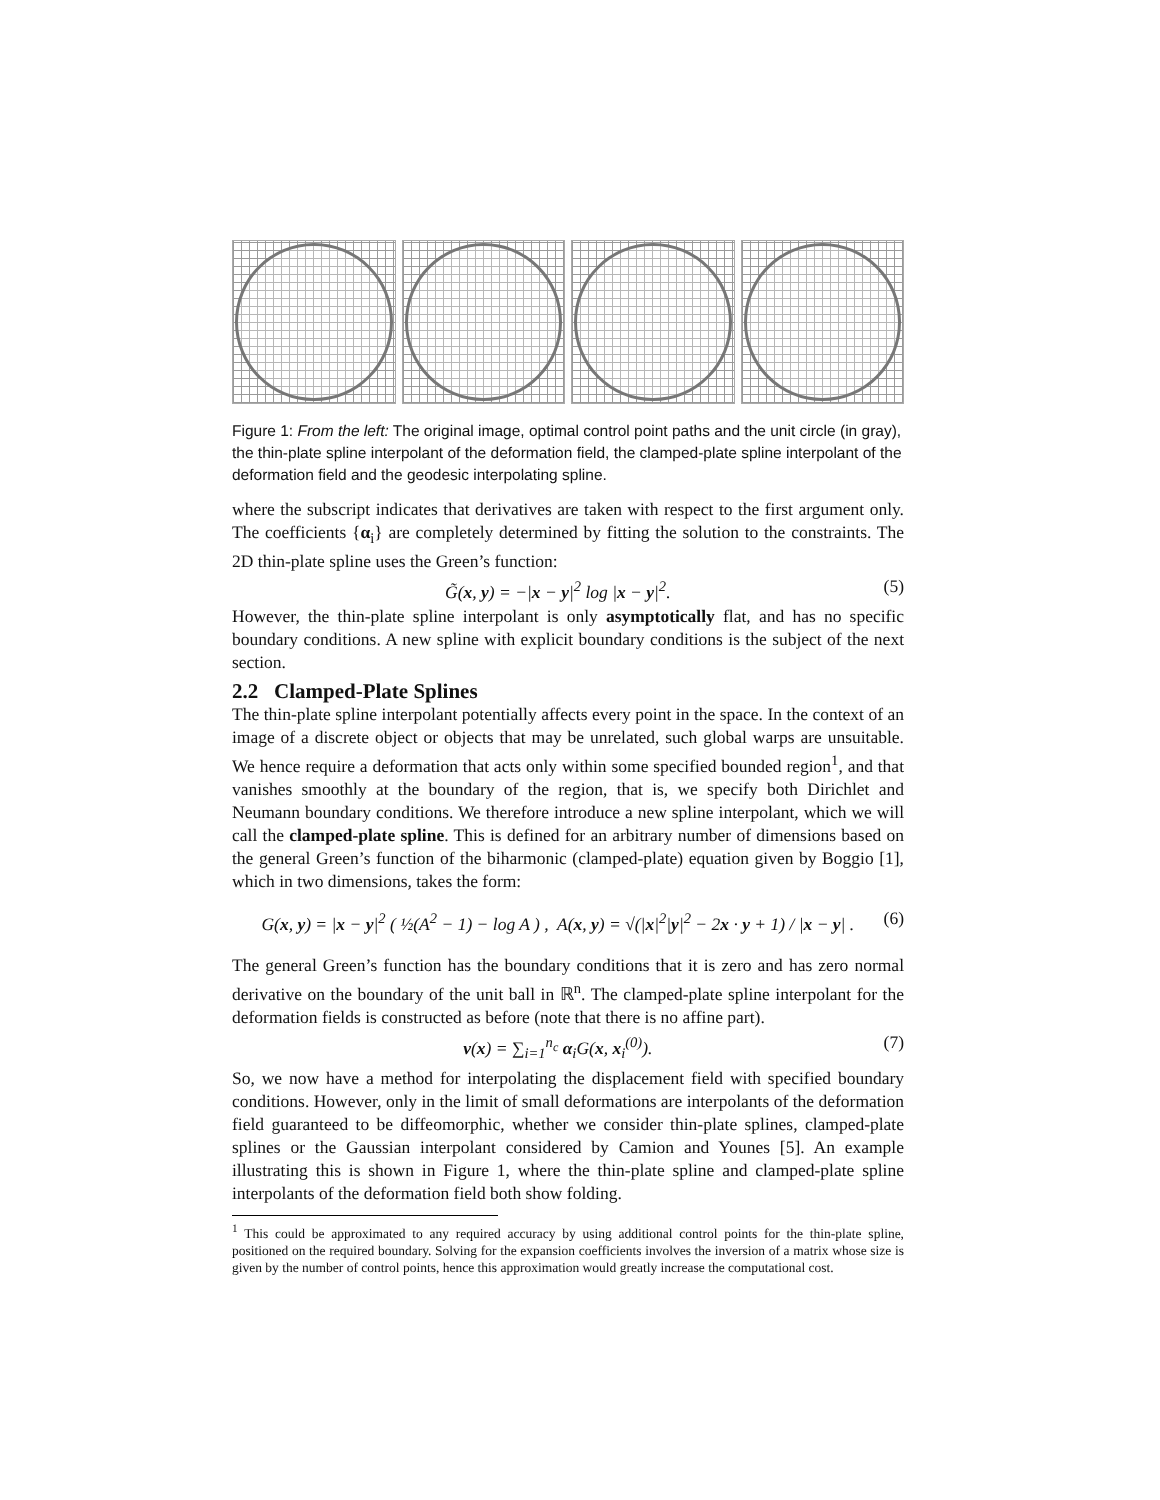Figure 1: From the left: The original image, optimal control point paths and the unit circle (in gray), the thin-plate spline interpolant of the deformation field, the clamped-plate spline interpolant of the deformation field and the geodesic interpolating spline.
where the subscript indicates that derivatives are taken with respect to the first argument only. The coefficients {α<sub>i</sub>} are completely determined by fitting the solution to the constraints. The 2D thin-plate spline uses the Green’s function:
G̃(x, y) = −|x − y|<sup>2</sup> log |x − y|<sup>2</sup>. (5)
However, the thin-plate spline interpolant is only asymptotically flat, and has no specific boundary conditions. A new spline with explicit boundary conditions is the subject of the next section.
2.2 Clamped-Plate Splines
The thin-plate spline interpolant potentially affects every point in the space. In the context of an image of a discrete object or objects that may be unrelated, such global warps are unsuitable. We hence require a deformation that acts only within some specified bounded region<sup>1</sup>, and that vanishes smoothly at the boundary of the region, that is, we specify both Dirichlet and Neumann boundary conditions. We therefore introduce a new spline interpolant, which we will call the clamped-plate spline. This is defined for an arbitrary number of dimensions based on the general Green’s function of the biharmonic (clamped-plate) equation given by Boggio [1], which in two dimensions, takes the form:
G(x, y) = |x − y|<sup>2</sup> ( ½(A<sup>2</sup> − 1) − log A ) , A(x, y) = √(|x|<sup>2</sup>|y|<sup>2</sup> − 2x · y + 1) / |x − y| . (6)
The general Green’s function has the boundary conditions that it is zero and has zero normal derivative on the boundary of the unit ball in ℝ<sup>n</sup>. The clamped-plate spline interpolant for the deformation fields is constructed as before (note that there is no affine part).
v(x) = ∑<sub>i=1</sub><sup>n<sub>c</sub></sup> α<sub>i</sub>G(x, x<sub>i</sub><sup>(0)</sup>). (7)
So, we now have a method for interpolating the displacement field with specified boundary conditions. However, only in the limit of small deformations are interpolants of the deformation field guaranteed to be diffeomorphic, whether we consider thin-plate splines, clamped-plate splines or the Gaussian interpolant considered by Camion and Younes [5]. An example illustrating this is shown in Figure 1, where the thin-plate spline and clamped-plate spline interpolants of the deformation field both show folding.
<sup>1</sup> This could be approximated to any required accuracy by using additional control points for the thin-plate spline, positioned on the required boundary. Solving for the expansion coefficients involves the inversion of a matrix whose size is given by the number of control points, hence this approximation would greatly increase the computational cost.